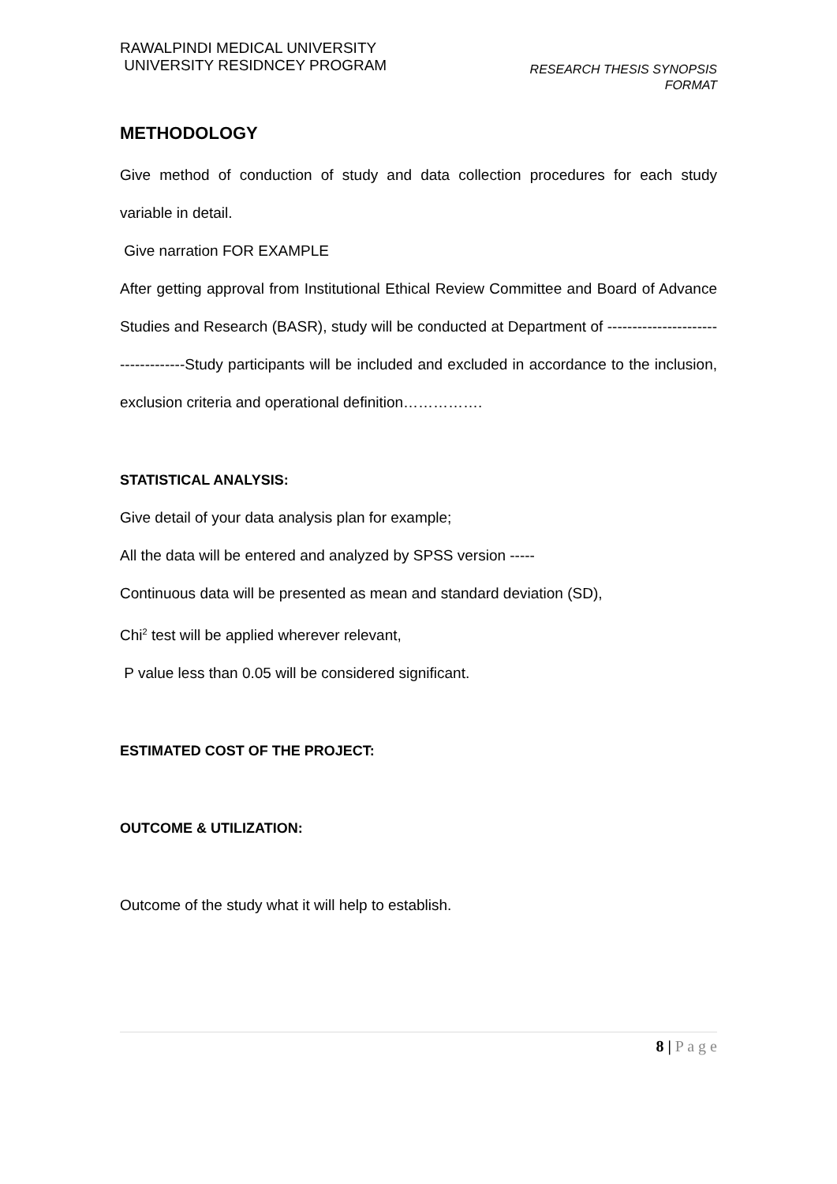RAWALPINDI MEDICAL UNIVERSITY
UNIVERSITY RESIDNCEY PROGRAM
RESEARCH THESIS SYNOPSIS
FORMAT
METHODOLOGY
Give method of conduction of study and data collection procedures for each study variable in detail.
Give narration FOR EXAMPLE
After getting approval from Institutional Ethical Review Committee and Board of Advance Studies and Research (BASR), study will be conducted at Department of -----------------------------------Study participants will be included and excluded in accordance to the inclusion, exclusion criteria and operational definition…………….
STATISTICAL ANALYSIS:
Give detail of your data analysis plan for example;
All the data will be entered and analyzed by SPSS version -----
Continuous data will be presented as mean and standard deviation (SD),
Chi<sup>2</sup> test will be applied wherever relevant,
P value less than 0.05 will be considered significant.
ESTIMATED COST OF THE PROJECT:
OUTCOME & UTILIZATION:
Outcome of the study what it will help to establish.
8 | P a g e